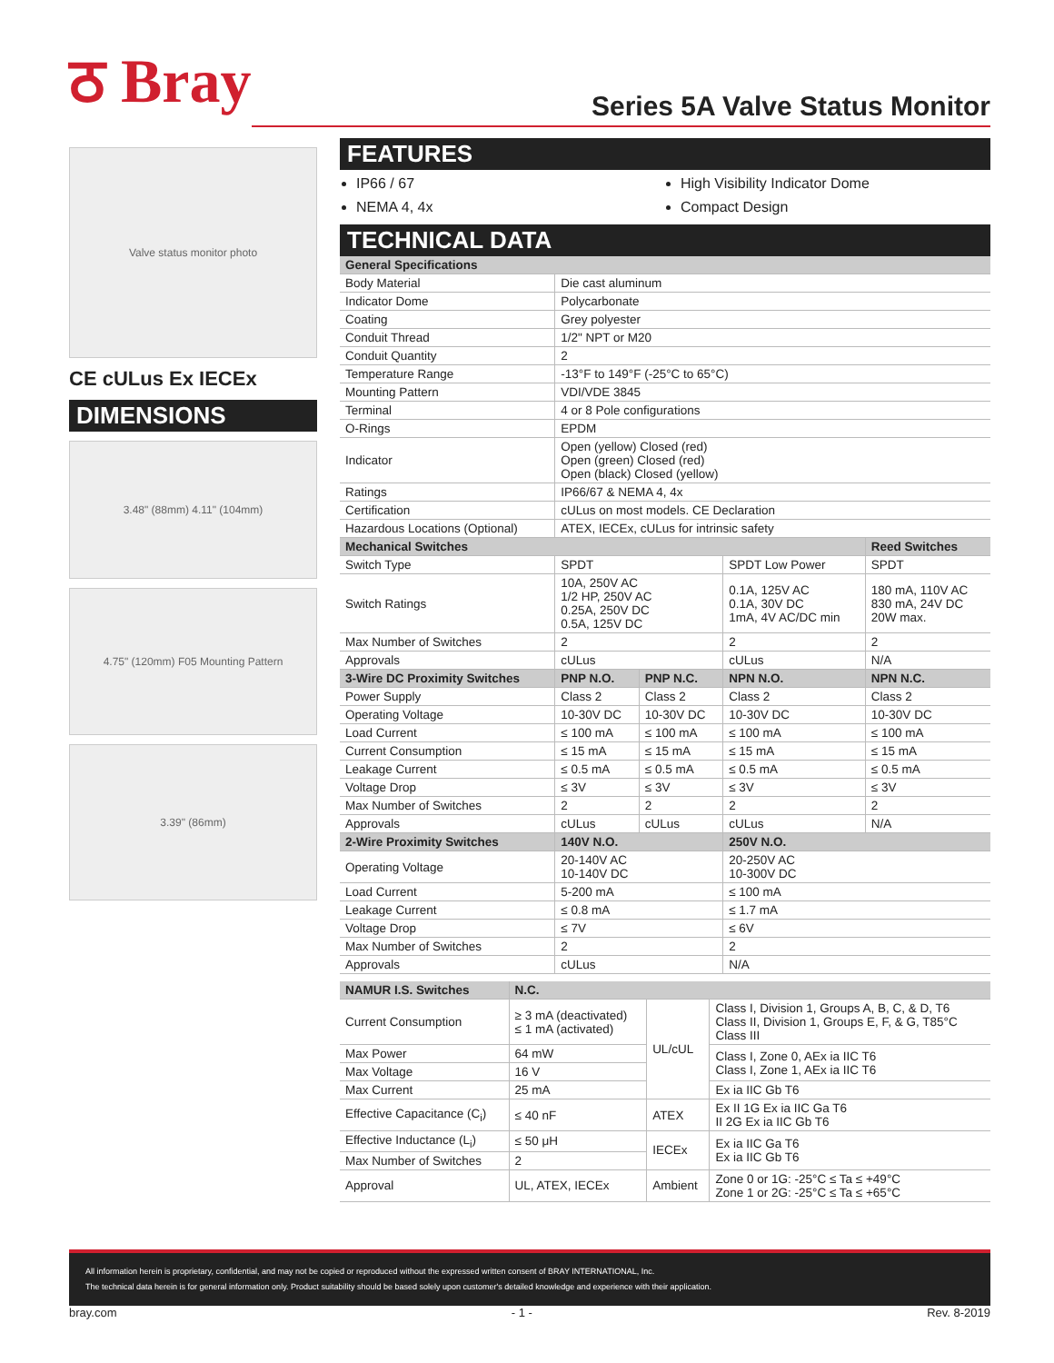ठ Bray
Series 5A Valve Status Monitor
Valve status monitor photo
CE cULus Ex IECEx
DIMENSIONS
3.48" (88mm) 4.11" (104mm)
4.75" (120mm) F05 Mounting Pattern
3.39" (86mm)
FEATURES
IP66 / 67
NEMA 4, 4x
High Visibility Indicator Dome
Compact Design
TECHNICAL DATA
| General Specifications | | | | |
| --- | --- | --- | --- | --- |
| Body Material | Die cast aluminum | | | |
| Indicator Dome | Polycarbonate | | | |
| Coating | Grey polyester | | | |
| Conduit Thread | 1/2" NPT or M20 | | | |
| Conduit Quantity | 2 | | | |
| Temperature Range | -13°F to 149°F (-25°C to 65°C) | | | |
| Mounting Pattern | VDI/VDE 3845 | | | |
| Terminal | 4 or 8 Pole configurations | | | |
| O-Rings | EPDM | | | |
| Indicator | Open (yellow) Closed (red) Open (green) Closed (red) Open (black) Closed (yellow) | | | |
| Ratings | IP66/67 & NEMA 4, 4x | | | |
| Certification | cULus on most models. CE Declaration | | | |
| Hazardous Locations (Optional) | ATEX, IECEx, cULus for intrinsic safety | | | |
| Mechanical Switches | | | | Reed Switches |
| Switch Type | SPDT | | SPDT Low Power | SPDT |
| Switch Ratings | 10A, 250V AC 1/2 HP, 250V AC 0.25A, 250V DC 0.5A, 125V DC | | 0.1A, 125V AC 0.1A, 30V DC 1mA, 4V AC/DC min | 180 mA, 110V AC 830 mA, 24V DC 20W max. |
| Max Number of Switches | 2 | | 2 | 2 |
| Approvals | cULus | | cULus | N/A |
| 3-Wire DC Proximity Switches | PNP N.O. | PNP N.C. | NPN N.O. | NPN N.C. |
| Power Supply | Class 2 | Class 2 | Class 2 | Class 2 |
| Operating Voltage | 10-30V DC | 10-30V DC | 10-30V DC | 10-30V DC |
| Load Current | ≤ 100 mA | ≤ 100 mA | ≤ 100 mA | ≤ 100 mA |
| Current Consumption | ≤ 15 mA | ≤ 15 mA | ≤ 15 mA | ≤ 15 mA |
| Leakage Current | ≤ 0.5 mA | ≤ 0.5 mA | ≤ 0.5 mA | ≤ 0.5 mA |
| Voltage Drop | ≤ 3V | ≤ 3V | ≤ 3V | ≤ 3V |
| Max Number of Switches | 2 | 2 | 2 | 2 |
| Approvals | cULus | cULus | cULus | N/A |
| 2-Wire Proximity Switches | 140V N.O. | | 250V N.O. | |
| Operating Voltage | 20-140V AC 10-140V DC | | 20-250V AC 10-300V DC | |
| Load Current | 5-200 mA | | ≤ 100 mA | |
| Leakage Current | ≤ 0.8 mA | | ≤ 1.7 mA | |
| Voltage Drop | ≤ 7V | | ≤ 6V | |
| Max Number of Switches | 2 | | 2 | |
| Approvals | cULus | | N/A | |
| NAMUR I.S. Switches | N.C. | | |
| --- | --- | --- | --- |
| Current Consumption | ≥ 3 mA (deactivated) ≤ 1 mA (activated) | UL/cUL | Class I, Division 1, Groups A, B, C, & D, T6 Class II, Division 1, Groups E, F, & G, T85°C Class III |
| Max Power | 64 mW | | Class I, Zone 0, AEx ia IIC T6 Class I, Zone 1, AEx ia IIC T6 |
| Max Voltage | 16 V | | |
| Max Current | 25 mA | | Ex ia IIC Gb T6 |
| Effective Capacitance (C<sub>i</sub>) | ≤ 40 nF | ATEX | Ex II 1G Ex ia IIC Ga T6 II 2G Ex ia IIC Gb T6 |
| Effective Inductance (L<sub>i</sub>) | ≤ 50 μH | IECEx | Ex ia IIC Ga T6 Ex ia IIC Gb T6 |
| Max Number of Switches | 2 | | |
| Approval | UL, ATEX, IECEx | Ambient | Zone 0 or 1G: -25°C ≤ Ta ≤ +49°C Zone 1 or 2G: -25°C ≤ Ta ≤ +65°C |
All information herein is proprietary, confidential, and may not be copied or reproduced without the expressed written consent of BRAY INTERNATIONAL, Inc.
The technical data herein is for general information only. Product suitability should be based solely upon customer's detailed knowledge and experience with their application.
bray.com - 1 - Rev. 8-2019